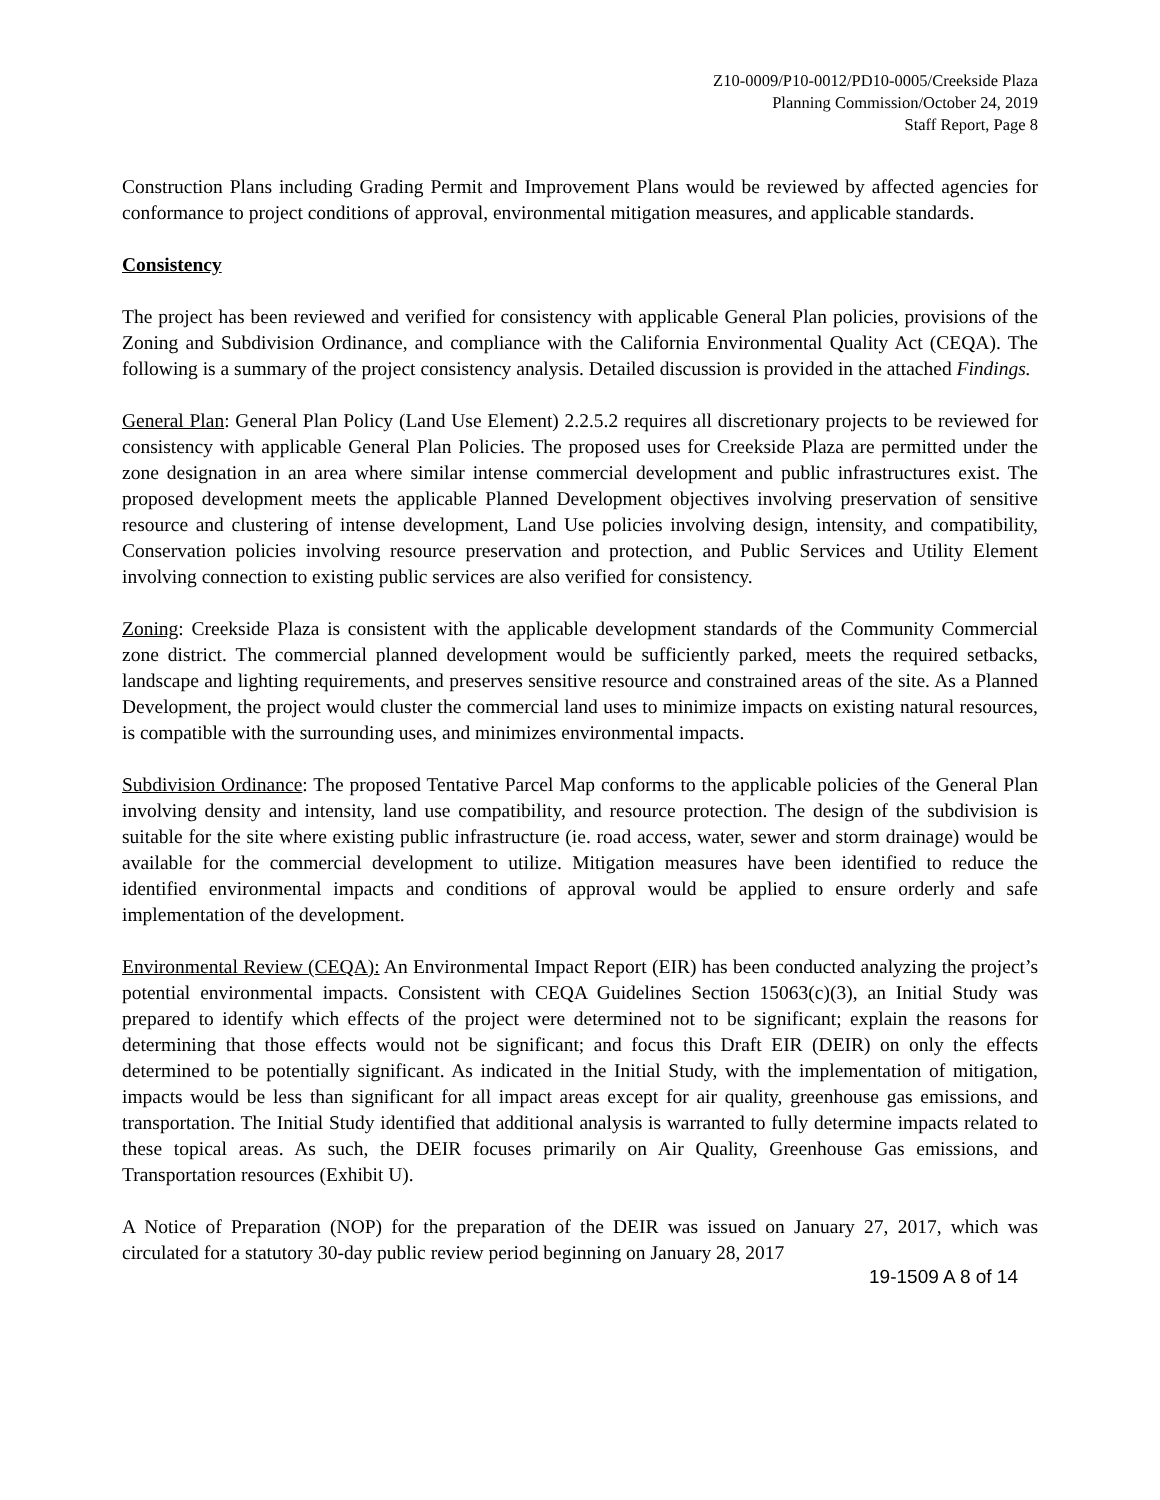Z10-0009/P10-0012/PD10-0005/Creekside Plaza
Planning Commission/October 24, 2019
Staff Report, Page 8
Construction Plans including Grading Permit and Improvement Plans would be reviewed by affected agencies for conformance to project conditions of approval, environmental mitigation measures, and applicable standards.
Consistency
The project has been reviewed and verified for consistency with applicable General Plan policies, provisions of the Zoning and Subdivision Ordinance, and compliance with the California Environmental Quality Act (CEQA). The following is a summary of the project consistency analysis. Detailed discussion is provided in the attached Findings.
General Plan: General Plan Policy (Land Use Element) 2.2.5.2 requires all discretionary projects to be reviewed for consistency with applicable General Plan Policies. The proposed uses for Creekside Plaza are permitted under the zone designation in an area where similar intense commercial development and public infrastructures exist. The proposed development meets the applicable Planned Development objectives involving preservation of sensitive resource and clustering of intense development, Land Use policies involving design, intensity, and compatibility, Conservation policies involving resource preservation and protection, and Public Services and Utility Element involving connection to existing public services are also verified for consistency.
Zoning: Creekside Plaza is consistent with the applicable development standards of the Community Commercial zone district. The commercial planned development would be sufficiently parked, meets the required setbacks, landscape and lighting requirements, and preserves sensitive resource and constrained areas of the site. As a Planned Development, the project would cluster the commercial land uses to minimize impacts on existing natural resources, is compatible with the surrounding uses, and minimizes environmental impacts.
Subdivision Ordinance: The proposed Tentative Parcel Map conforms to the applicable policies of the General Plan involving density and intensity, land use compatibility, and resource protection. The design of the subdivision is suitable for the site where existing public infrastructure (ie. road access, water, sewer and storm drainage) would be available for the commercial development to utilize. Mitigation measures have been identified to reduce the identified environmental impacts and conditions of approval would be applied to ensure orderly and safe implementation of the development.
Environmental Review (CEQA): An Environmental Impact Report (EIR) has been conducted analyzing the project’s potential environmental impacts. Consistent with CEQA Guidelines Section 15063(c)(3), an Initial Study was prepared to identify which effects of the project were determined not to be significant; explain the reasons for determining that those effects would not be significant; and focus this Draft EIR (DEIR) on only the effects determined to be potentially significant. As indicated in the Initial Study, with the implementation of mitigation, impacts would be less than significant for all impact areas except for air quality, greenhouse gas emissions, and transportation. The Initial Study identified that additional analysis is warranted to fully determine impacts related to these topical areas. As such, the DEIR focuses primarily on Air Quality, Greenhouse Gas emissions, and Transportation resources (Exhibit U).
A Notice of Preparation (NOP) for the preparation of the DEIR was issued on January 27, 2017, which was circulated for a statutory 30-day public review period beginning on January 28, 2017
19-1509 A 8 of 14